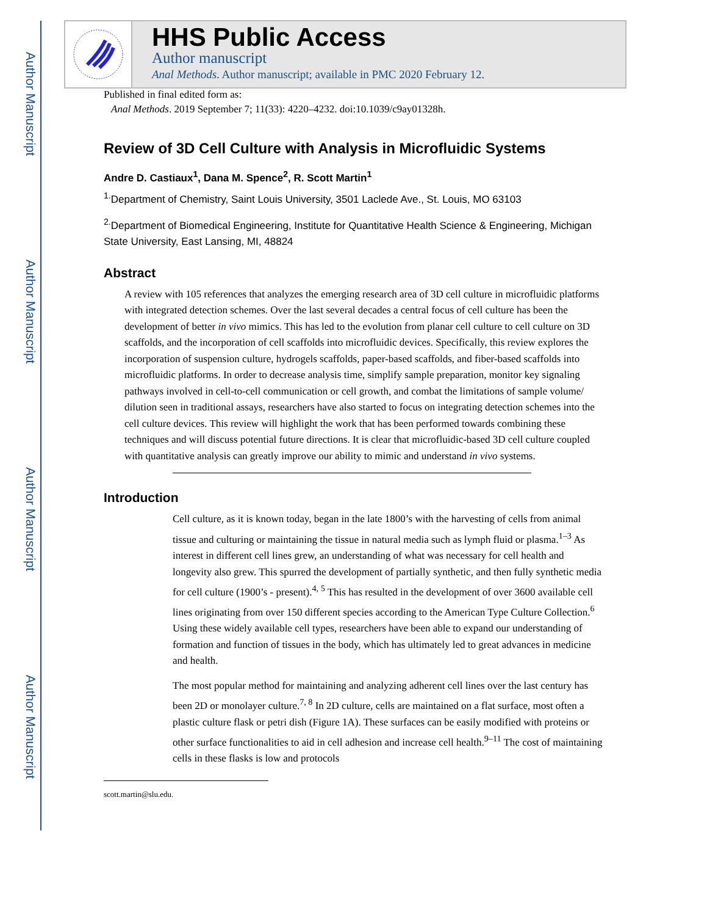Author Manuscript
Author Manuscript
Author Manuscript
Author Manuscript
HHS Public Access
Author manuscript
Anal Methods. Author manuscript; available in PMC 2020 February 12.
Published in final edited form as:
Anal Methods. 2019 September 7; 11(33): 4220–4232. doi:10.1039/c9ay01328h.
Review of 3D Cell Culture with Analysis in Microfluidic Systems
Andre D. Castiaux<sup>1</sup>, Dana M. Spence<sup>2</sup>, R. Scott Martin<sup>1</sup>
<sup>1.</sup> Department of Chemistry, Saint Louis University, 3501 Laclede Ave., St. Louis, MO 63103
<sup>2.</sup> Department of Biomedical Engineering, Institute for Quantitative Health Science & Engineering, Michigan State University, East Lansing, MI, 48824
Abstract
A review with 105 references that analyzes the emerging research area of 3D cell culture in microfluidic platforms with integrated detection schemes. Over the last several decades a central focus of cell culture has been the development of better in vivo mimics. This has led to the evolution from planar cell culture to cell culture on 3D scaffolds, and the incorporation of cell scaffolds into microfluidic devices. Specifically, this review explores the incorporation of suspension culture, hydrogels scaffolds, paper-based scaffolds, and fiber-based scaffolds into microfluidic platforms. In order to decrease analysis time, simplify sample preparation, monitor key signaling pathways involved in cell-to-cell communication or cell growth, and combat the limitations of sample volume/ dilution seen in traditional assays, researchers have also started to focus on integrating detection schemes into the cell culture devices. This review will highlight the work that has been performed towards combining these techniques and will discuss potential future directions. It is clear that microfluidic-based 3D cell culture coupled with quantitative analysis can greatly improve our ability to mimic and understand in vivo systems.
Introduction
Cell culture, as it is known today, began in the late 1800’s with the harvesting of cells from animal tissue and culturing or maintaining the tissue in natural media such as lymph fluid or plasma.<sup>1–3</sup> As interest in different cell lines grew, an understanding of what was necessary for cell health and longevity also grew. This spurred the development of partially synthetic, and then fully synthetic media for cell culture (1900’s - present).<sup>4, 5</sup> This has resulted in the development of over 3600 available cell lines originating from over 150 different species according to the American Type Culture Collection.<sup>6</sup> Using these widely available cell types, researchers have been able to expand our understanding of formation and function of tissues in the body, which has ultimately led to great advances in medicine and health.
The most popular method for maintaining and analyzing adherent cell lines over the last century has been 2D or monolayer culture.<sup>7, 8</sup> In 2D culture, cells are maintained on a flat surface, most often a plastic culture flask or petri dish (Figure 1A). These surfaces can be easily modified with proteins or other surface functionalities to aid in cell adhesion and increase cell health.<sup>9–11</sup> The cost of maintaining cells in these flasks is low and protocols
scott.martin@slu.edu.